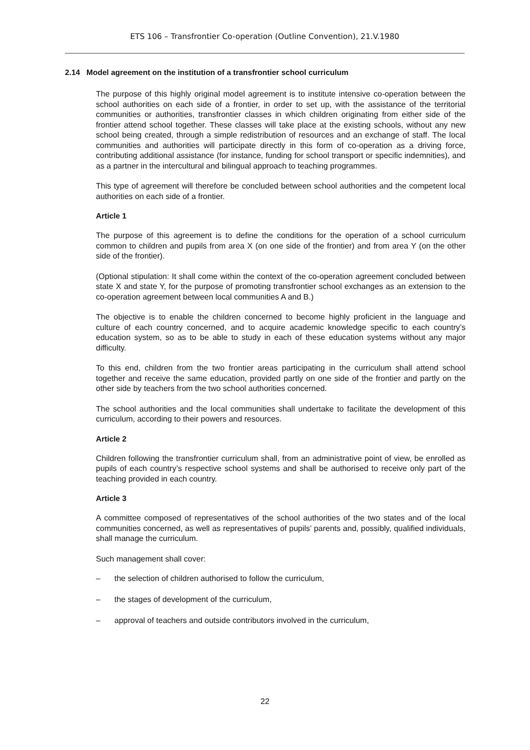ETS 106 – Transfrontier Co-operation (Outline Convention), 21.V.1980
2.14 Model agreement on the institution of a transfrontier school curriculum
The purpose of this highly original model agreement is to institute intensive co-operation between the school authorities on each side of a frontier, in order to set up, with the assistance of the territorial communities or authorities, transfrontier classes in which children originating from either side of the frontier attend school together. These classes will take place at the existing schools, without any new school being created, through a simple redistribution of resources and an exchange of staff. The local communities and authorities will participate directly in this form of co-operation as a driving force, contributing additional assistance (for instance, funding for school transport or specific indemnities), and as a partner in the intercultural and bilingual approach to teaching programmes.
This type of agreement will therefore be concluded between school authorities and the competent local authorities on each side of a frontier.
Article 1
The purpose of this agreement is to define the conditions for the operation of a school curriculum common to children and pupils from area X (on one side of the frontier) and from area Y (on the other side of the frontier).
(Optional stipulation: It shall come within the context of the co-operation agreement concluded between state X and state Y, for the purpose of promoting transfrontier school exchanges as an extension to the co-operation agreement between local communities A and B.)
The objective is to enable the children concerned to become highly proficient in the language and culture of each country concerned, and to acquire academic knowledge specific to each country’s education system, so as to be able to study in each of these education systems without any major difficulty.
To this end, children from the two frontier areas participating in the curriculum shall attend school together and receive the same education, provided partly on one side of the frontier and partly on the other side by teachers from the two school authorities concerned.
The school authorities and the local communities shall undertake to facilitate the development of this curriculum, according to their powers and resources.
Article 2
Children following the transfrontier curriculum shall, from an administrative point of view, be enrolled as pupils of each country’s respective school systems and shall be authorised to receive only part of the teaching provided in each country.
Article 3
A committee composed of representatives of the school authorities of the two states and of the local communities concerned, as well as representatives of pupils’ parents and, possibly, qualified individuals, shall manage the curriculum.
Such management shall cover:
– the selection of children authorised to follow the curriculum,
– the stages of development of the curriculum,
– approval of teachers and outside contributors involved in the curriculum,
22